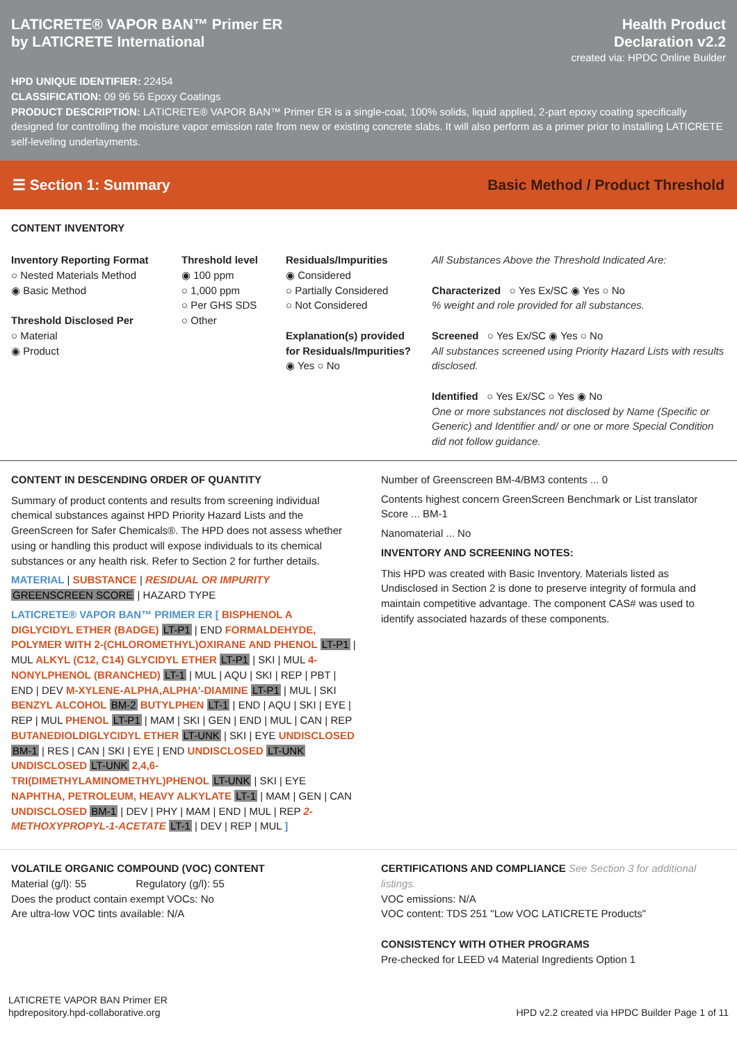LATICRETE® VAPOR BAN™ Primer ER
by LATICRETE International
Health Product
Declaration v2.2
created via: HPDC Online Builder
HPD UNIQUE IDENTIFIER: 22454
CLASSIFICATION: 09 96 56 Epoxy Coatings
PRODUCT DESCRIPTION: LATICRETE® VAPOR BAN™ Primer ER is a single-coat, 100% solids, liquid applied, 2-part epoxy coating specifically designed for controlling the moisture vapor emission rate from new or existing concrete slabs. It will also perform as a primer prior to installing LATICRETE self-leveling underlayments.
☰ Section 1: Summary Basic Method / Product Threshold
CONTENT INVENTORY
Inventory Reporting Format
○ Nested Materials Method
◉ Basic Method
Threshold Disclosed Per
○ Material
◉ Product
Threshold level
◉ 100 ppm
○ 1,000 ppm
○ Per GHS SDS
○ Other
Residuals/Impurities
◉ Considered
○ Partially Considered
○ Not Considered
Explanation(s) provided for Residuals/Impurities?
◉ Yes ○ No
All Substances Above the Threshold Indicated Are:
Characterized ○ Yes Ex/SC ◉ Yes ○ No
% weight and role provided for all substances.
Screened ○ Yes Ex/SC ◉ Yes ○ No
All substances screened using Priority Hazard Lists with results disclosed.
Identified ○ Yes Ex/SC ○ Yes ◉ No
One or more substances not disclosed by Name (Specific or Generic) and Identifier and/ or one or more Special Condition did not follow guidance.
CONTENT IN DESCENDING ORDER OF QUANTITY
Summary of product contents and results from screening individual chemical substances against HPD Priority Hazard Lists and the GreenScreen for Safer Chemicals®. The HPD does not assess whether using or handling this product will expose individuals to its chemical substances or any health risk. Refer to Section 2 for further details.
MATERIAL | SUBSTANCE | RESIDUAL OR IMPURITY
GREENSCREEN SCORE | HAZARD TYPE
LATICRETE® VAPOR BAN™ PRIMER ER [ BISPHENOL A DIGLYCIDYL ETHER (BADGE) LT-P1 | END FORMALDEHYDE, POLYMER WITH 2-(CHLOROMETHYL)OXIRANE AND PHENOL LT-P1 | MUL ALKYL (C12, C14) GLYCIDYL ETHER LT-P1 | SKI | MUL 4-NONYLPHENOL (BRANCHED) LT-1 | MUL | AQU | SKI | REP | PBT | END | DEV M-XYLENE-ALPHA,ALPHA'-DIAMINE LT-P1 | MUL | SKI BENZYL ALCOHOL BM-2 BUTYLPHEN LT-1 | END | AQU | SKI | EYE | REP | MUL PHENOL LT-P1 | MAM | SKI | GEN | END | MUL | CAN | REP BUTANEDIOLDIGLYCIDYL ETHER LT-UNK | SKI | EYE UNDISCLOSED BM-1 | RES | CAN | SKI | EYE | END UNDISCLOSED LT-UNK UNDISCLOSED LT-UNK 2,4,6-TRI(DIMETHYLAMINOMETHYL)PHENOL LT-UNK | SKI | EYE NAPHTHA, PETROLEUM, HEAVY ALKYLATE LT-1 | MAM | GEN | CAN UNDISCLOSED BM-1 | DEV | PHY | MAM | END | MUL | REP 2-METHOXYPROPYL-1-ACETATE LT-1 | DEV | REP | MUL ]
Number of Greenscreen BM-4/BM3 contents ... 0
Contents highest concern GreenScreen Benchmark or List translator Score ... BM-1
Nanomaterial ... No
INVENTORY AND SCREENING NOTES:
This HPD was created with Basic Inventory. Materials listed as Undisclosed in Section 2 is done to preserve integrity of formula and maintain competitive advantage. The component CAS# was used to identify associated hazards of these components.
VOLATILE ORGANIC COMPOUND (VOC) CONTENT
Material (g/l): 55 Regulatory (g/l): 55
Does the product contain exempt VOCs: No
Are ultra-low VOC tints available: N/A
CERTIFICATIONS AND COMPLIANCE See Section 3 for additional listings.
VOC emissions: N/A
VOC content: TDS 251 "Low VOC LATICRETE Products"
CONSISTENCY WITH OTHER PROGRAMS
Pre-checked for LEED v4 Material Ingredients Option 1
LATICRETE VAPOR BAN Primer ER
hpdrepository.hpd-collaborative.org
HPD v2.2 created via HPDC Builder Page 1 of 11